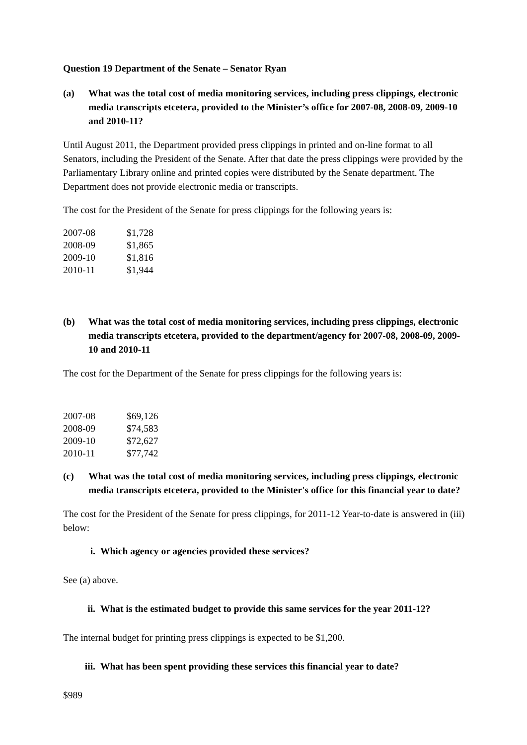Question 19 Department of the Senate – Senator Ryan
(a) What was the total cost of media monitoring services, including press clippings, electronic media transcripts etcetera, provided to the Minister’s office for 2007-08, 2008-09, 2009-10 and 2010-11?
Until August 2011, the Department provided press clippings in printed and on-line format to all Senators, including the President of the Senate. After that date the press clippings were provided by the Parliamentary Library online and printed copies were distributed by the Senate department. The Department does not provide electronic media or transcripts.
The cost for the President of the Senate for press clippings for the following years is:
| 2007-08 | $1,728 |
| 2008-09 | $1,865 |
| 2009-10 | $1,816 |
| 2010-11 | $1,944 |
(b) What was the total cost of media monitoring services, including press clippings, electronic media transcripts etcetera, provided to the department/agency for 2007-08, 2008-09, 2009-10 and 2010-11
The cost for the Department of the Senate for press clippings for the following years is:
| 2007-08 | $69,126 |
| 2008-09 | $74,583 |
| 2009-10 | $72,627 |
| 2010-11 | $77,742 |
(c) What was the total cost of media monitoring services, including press clippings, electronic media transcripts etcetera, provided to the Minister's office for this financial year to date?
The cost for the President of the Senate for press clippings, for 2011-12 Year-to-date is answered in (iii) below:
i. Which agency or agencies provided these services?
See (a) above.
ii. What is the estimated budget to provide this same services for the year 2011-12?
The internal budget for printing press clippings is expected to be $1,200.
iii. What has been spent providing these services this financial year to date?
$989